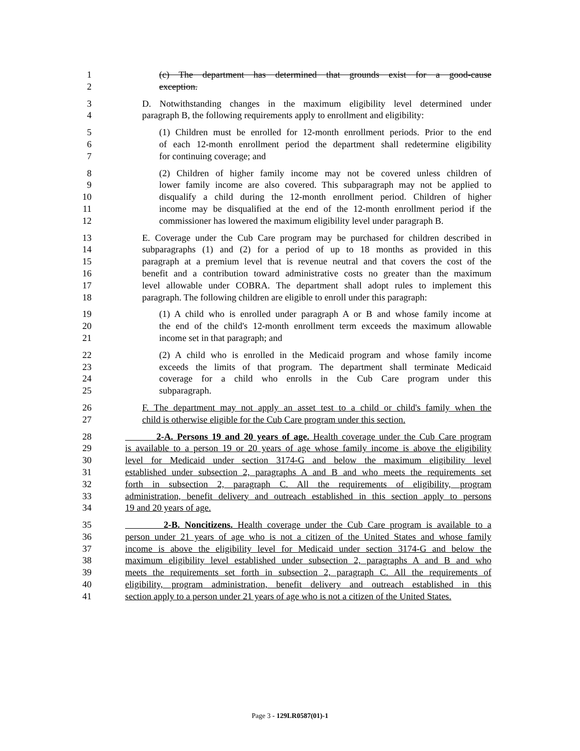1 (c) The department has determined that grounds exist for a good-cause
2 exception.
3 D. Notwithstanding changes in the maximum eligibility level determined under
4 paragraph B, the following requirements apply to enrollment and eligibility:
5 (1) Children must be enrolled for 12-month enrollment periods. Prior to the end
6 of each 12-month enrollment period the department shall redetermine eligibility
7 for continuing coverage; and
8 (2) Children of higher family income may not be covered unless children of
9 lower family income are also covered. This subparagraph may not be applied to
10 disqualify a child during the 12-month enrollment period. Children of higher
11 income may be disqualified at the end of the 12-month enrollment period if the
12 commissioner has lowered the maximum eligibility level under paragraph B.
13 E. Coverage under the Cub Care program may be purchased for children described in
14 subparagraphs (1) and (2) for a period of up to 18 months as provided in this
15 paragraph at a premium level that is revenue neutral and that covers the cost of the
16 benefit and a contribution toward administrative costs no greater than the maximum
17 level allowable under COBRA. The department shall adopt rules to implement this
18 paragraph. The following children are eligible to enroll under this paragraph:
19 (1) A child who is enrolled under paragraph A or B and whose family income at
20 the end of the child's 12-month enrollment term exceeds the maximum allowable
21 income set in that paragraph; and
22 (2) A child who is enrolled in the Medicaid program and whose family income
23 exceeds the limits of that program. The department shall terminate Medicaid
24 coverage for a child who enrolls in the Cub Care program under this
25 subparagraph.
26 F. The department may not apply an asset test to a child or child's family when the
27 child is otherwise eligible for the Cub Care program under this section.
28 2-A. Persons 19 and 20 years of age. Health coverage under the Cub Care program
29 is available to a person 19 or 20 years of age whose family income is above the eligibility
30 level for Medicaid under section 3174-G and below the maximum eligibility level
31 established under subsection 2, paragraphs A and B and who meets the requirements set
32 forth in subsection 2, paragraph C. All the requirements of eligibility, program
33 administration, benefit delivery and outreach established in this section apply to persons
34 19 and 20 years of age.
35 2-B. Noncitizens. Health coverage under the Cub Care program is available to a
36 person under 21 years of age who is not a citizen of the United States and whose family
37 income is above the eligibility level for Medicaid under section 3174-G and below the
38 maximum eligibility level established under subsection 2, paragraphs A and B and who
39 meets the requirements set forth in subsection 2, paragraph C. All the requirements of
40 eligibility, program administration, benefit delivery and outreach established in this
41 section apply to a person under 21 years of age who is not a citizen of the United States.
Page 3 - 129LR0587(01)-1